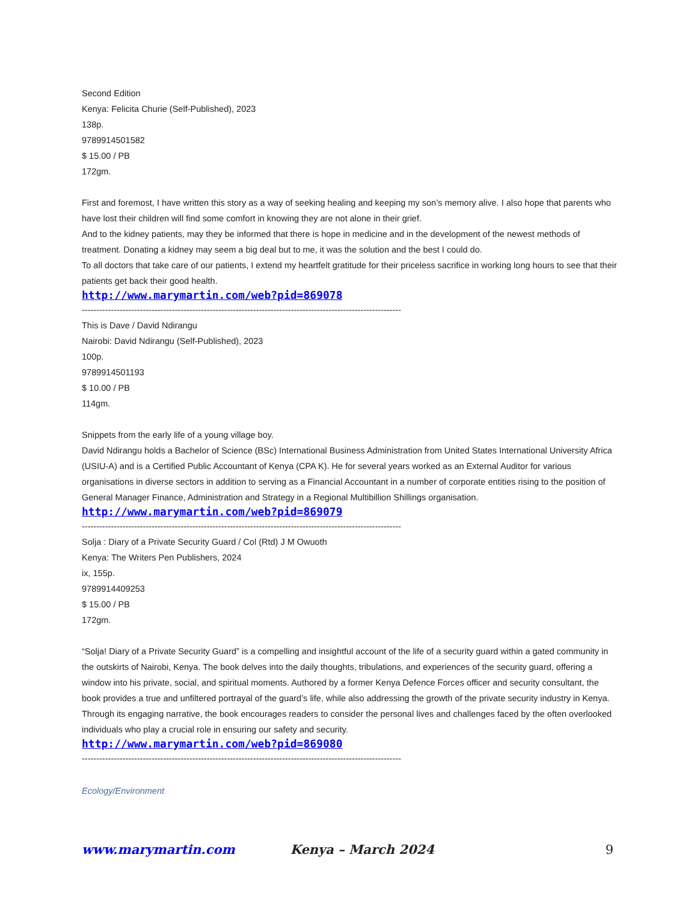Second Edition
Kenya: Felicita Churie (Self-Published), 2023
138p.
9789914501582
$ 15.00 / PB
172gm.
First and foremost, I have written this story as a way of seeking healing and keeping my son’s memory alive. I also hope that parents who have lost their children will find some comfort in knowing they are not alone in their grief.
And to the kidney patients, may they be informed that there is hope in medicine and in the development of the newest methods of treatment. Donating a kidney may seem a big deal but to me, it was the solution and the best I could do.
To all doctors that take care of our patients, I extend my heartfelt gratitude for their priceless sacrifice in working long hours to see that their patients get back their good health.
http://www.marymartin.com/web?pid=869078
--------------------------------------------------------------------------------------------------------------
This is Dave / David Ndirangu
Nairobi: David Ndirangu (Self-Published), 2023
100p.
9789914501193
$ 10.00 / PB
114gm.
Snippets from the early life of a young village boy.
David Ndirangu holds a Bachelor of Science (BSc) International Business Administration from United States International University Africa (USIU-A) and is a Certified Public Accountant of Kenya (CPA K). He for several years worked as an External Auditor for various organisations in diverse sectors in addition to serving as a Financial Accountant in a number of corporate entities rising to the position of General Manager Finance, Administration and Strategy in a Regional Multibillion Shillings organisation.
http://www.marymartin.com/web?pid=869079
--------------------------------------------------------------------------------------------------------------
Solja : Diary of a Private Security Guard / Col (Rtd) J M Owuoth
Kenya: The Writers Pen Publishers, 2024
ix, 155p.
9789914409253
$ 15.00 / PB
172gm.
“Solja! Diary of a Private Security Guard” is a compelling and insightful account of the life of a security guard within a gated community in the outskirts of Nairobi, Kenya. The book delves into the daily thoughts, tribulations, and experiences of the security guard, offering a window into his private, social, and spiritual moments. Authored by a former Kenya Defence Forces officer and security consultant, the book provides a true and unfiltered portrayal of the guard’s life, while also addressing the growth of the private security industry in Kenya. Through its engaging narrative, the book encourages readers to consider the personal lives and challenges faced by the often overlooked individuals who play a crucial role in ensuring our safety and security.
http://www.marymartin.com/web?pid=869080
--------------------------------------------------------------------------------------------------------------
Ecology/Environment
www.marymartin.com Kenya – March 2024 9